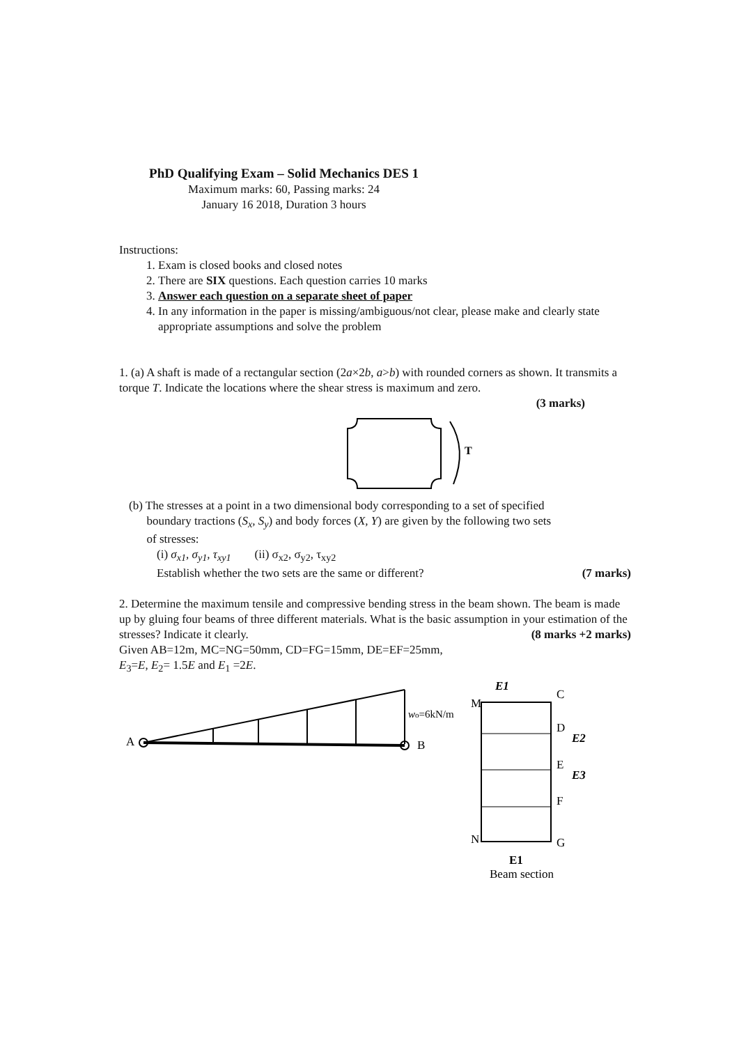PhD Qualifying Exam – Solid Mechanics DES 1
Maximum marks: 60, Passing marks: 24
January 16 2018, Duration 3 hours
Instructions:
1. Exam is closed books and closed notes
2. There are SIX questions. Each question carries 10 marks
3. Answer each question on a separate sheet of paper
4. In any information in the paper is missing/ambiguous/not clear, please make and clearly state appropriate assumptions and solve the problem
1. (a) A shaft is made of a rectangular section (2a×2b, a>b) with rounded corners as shown. It transmits a torque T. Indicate the locations where the shear stress is maximum and zero.
(3 marks)
T
(b) The stresses at a point in a two dimensional body corresponding to a set of specified
boundary tractions (S<sub>x</sub>, S<sub>y</sub>) and body forces (X, Y) are given by the following two sets
of stresses:
(i) σ<sub>x1</sub>, σ<sub>y1</sub>, τ<sub>xy1</sub> (ii) σ<sub>x2</sub>, σ<sub>y2</sub>, τ<sub>xy2</sub>
Establish whether the two sets are the same or different? (7 marks)
2. Determine the maximum tensile and compressive bending stress in the beam shown. The beam is made up by gluing four beams of three different materials. What is the basic assumption in your estimation of the stresses? Indicate it clearly. (8 marks +2 marks)
Given AB=12m, MC=NG=50mm, CD=FG=15mm, DE=EF=25mm,
E<sub>3</sub>=E, E<sub>2</sub>= 1.5E and E<sub>1</sub> =2E.
A
B
wo=6kN/m
E1
M
C
D
E
F
N
G
E2
E3
E1
Beam section